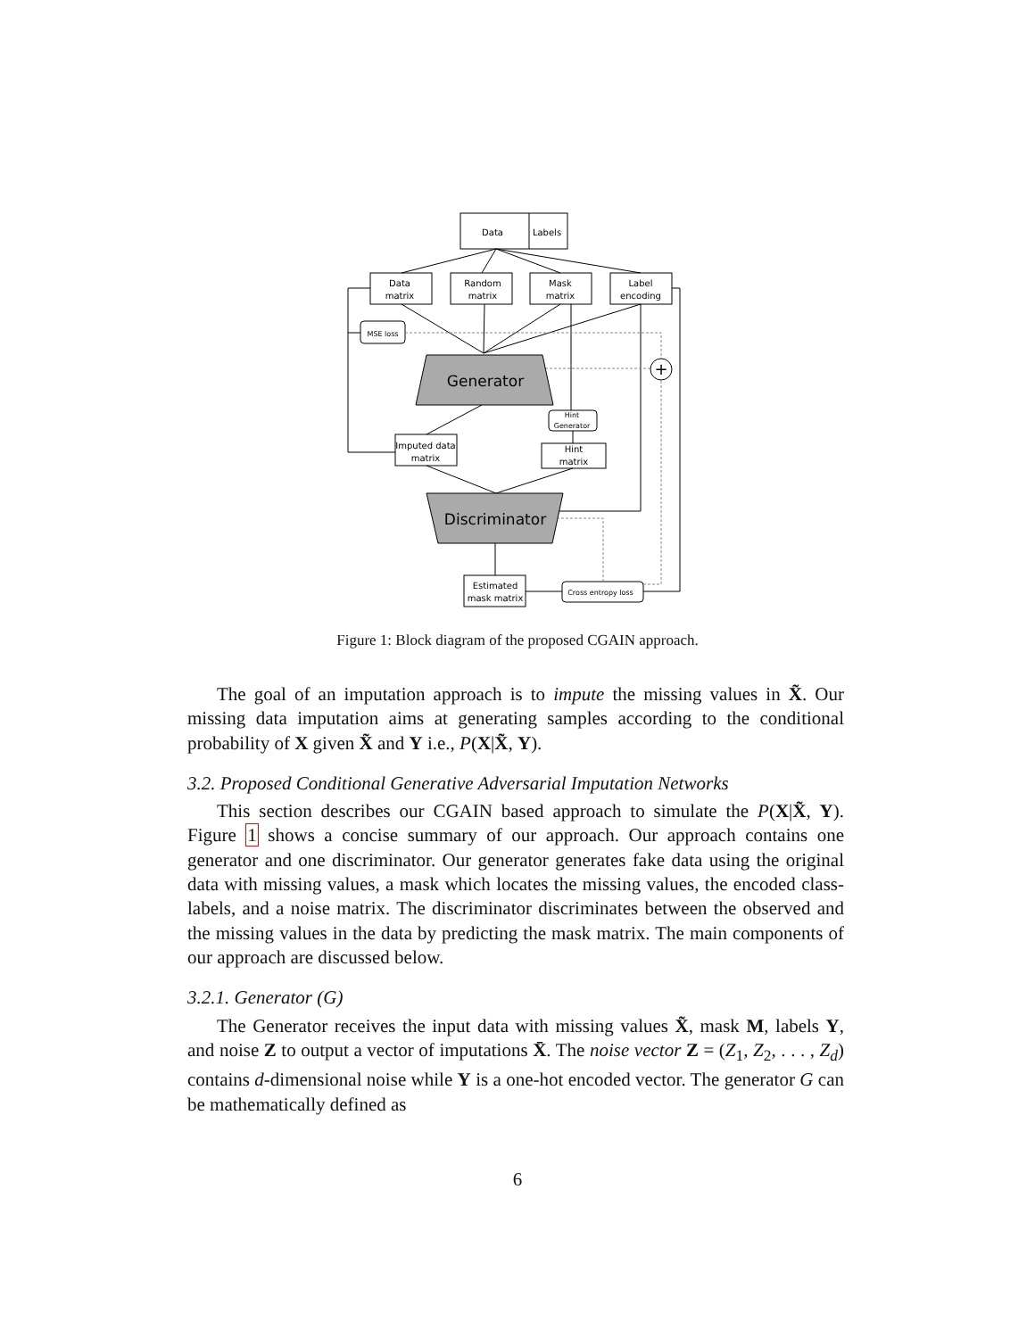Data
Labels
Data
matrix
Random
matrix
Mask
matrix
Label
encoding
MSE loss
Imputed data
matrix
Hint
Generator
Hint
matrix
Estimated
mask matrix
Cross entropy loss
+
Generator
Discriminator
Figure 1: Block diagram of the proposed CGAIN approach.
The goal of an imputation approach is to impute the missing values in X̃. Our missing data imputation aims at generating samples according to the conditional probability of X given X̃ and Y i.e., P(X|X̃, Y).
3.2. Proposed Conditional Generative Adversarial Imputation Networks
This section describes our CGAIN based approach to simulate the P(X|X̃, Y). Figure 1 shows a concise summary of our approach. Our approach contains one generator and one discriminator. Our generator generates fake data using the original data with missing values, a mask which locates the missing values, the encoded class-labels, and a noise matrix. The discriminator discriminates between the observed and the missing values in the data by predicting the mask matrix. The main components of our approach are discussed below.
3.2.1. Generator (G)
The Generator receives the input data with missing values X̃, mask M, labels Y, and noise Z to output a vector of imputations X̄. The noise vector Z = (Z<sub>1</sub>, Z<sub>2</sub>, . . . , Z<sub>d</sub>) contains d-dimensional noise while Y is a one-hot encoded vector. The generator G can be mathematically defined as
6